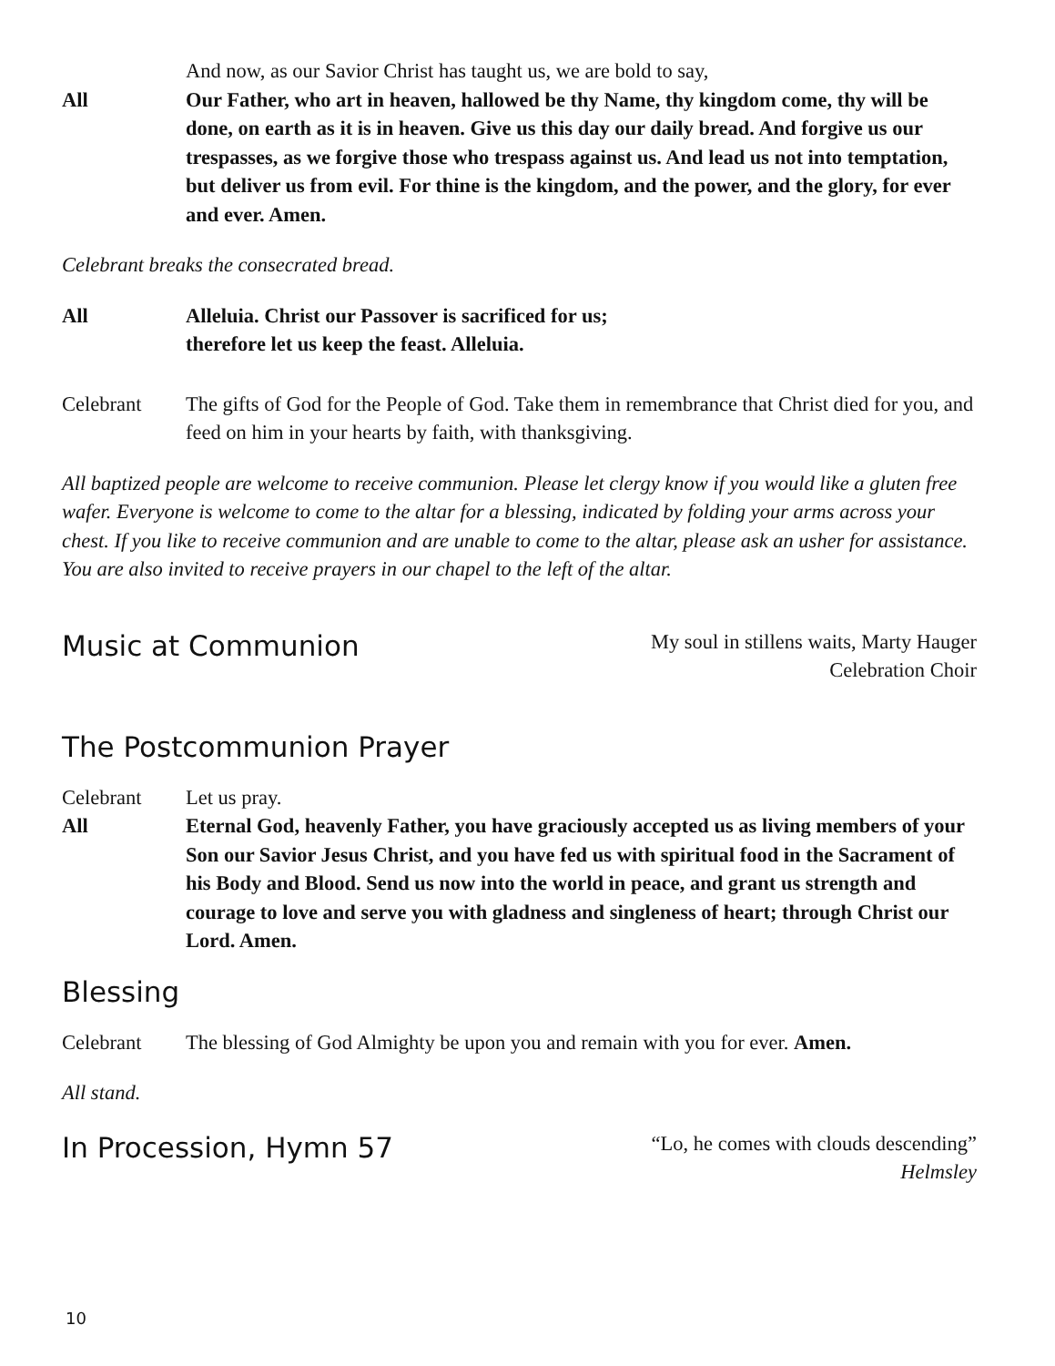And now, as our Savior Christ has taught us, we are bold to say,
All Our Father, who art in heaven, hallowed be thy Name, thy kingdom come, thy will be done, on earth as it is in heaven. Give us this day our daily bread. And forgive us our trespasses, as we forgive those who trespass against us. And lead us not into temptation, but deliver us from evil. For thine is the kingdom, and the power, and the glory, for ever and ever. Amen.
Celebrant breaks the consecrated bread.
All Alleluia. Christ our Passover is sacrificed for us;
therefore let us keep the feast. Alleluia.
Celebrant The gifts of God for the People of God. Take them in remembrance that Christ died for you, and feed on him in your hearts by faith, with thanksgiving.
All baptized people are welcome to receive communion. Please let clergy know if you would like a gluten free wafer. Everyone is welcome to come to the altar for a blessing, indicated by folding your arms across your chest. If you like to receive communion and are unable to come to the altar, please ask an usher for assistance. You are also invited to receive prayers in our chapel to the left of the altar.
Music at Communion
My soul in stillens waits, Marty Hauger
Celebration Choir
The Postcommunion Prayer
Celebrant Let us pray.
All Eternal God, heavenly Father, you have graciously accepted us as living members of your Son our Savior Jesus Christ, and you have fed us with spiritual food in the Sacrament of his Body and Blood. Send us now into the world in peace, and grant us strength and courage to love and serve you with gladness and singleness of heart; through Christ our Lord. Amen.
Blessing
Celebrant The blessing of God Almighty be upon you and remain with you for ever. Amen.
All stand.
In Procession, Hymn 57
“Lo, he comes with clouds descending”
Helmsley
10